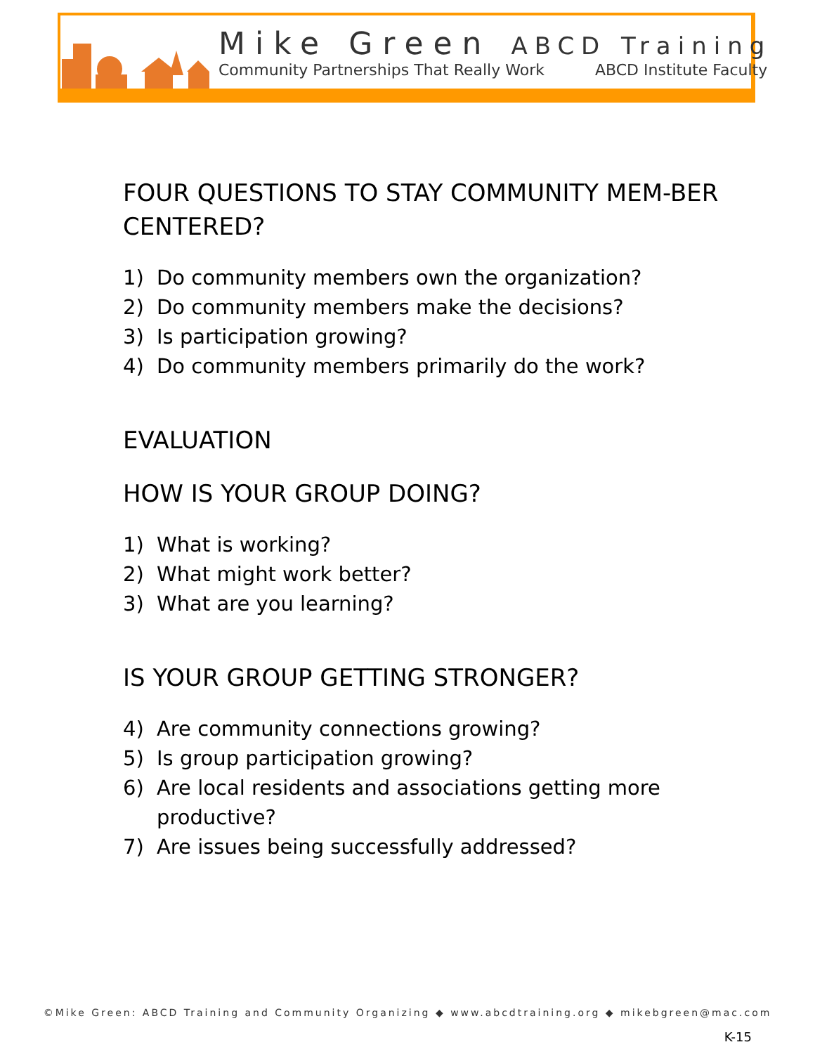Mike Green ABCD Training
Community Partnerships That Really Work ABCD Institute Faculty
FOUR QUESTIONS TO STAY COMMUNITY MEM-BER CENTERED?
1) Do community members own the organization?
2) Do community members make the decisions?
3) Is participation growing?
4) Do community members primarily do the work?
EVALUATION
HOW IS YOUR GROUP DOING?
1) What is working?
2) What might work better?
3) What are you learning?
IS YOUR GROUP GETTING STRONGER?
4) Are community connections growing?
5) Is group participation growing?
6) Are local residents and associations getting more productive?
7) Are issues being successfully addressed?
©Mike Green: ABCD Training and Community Organizing ◆ www.abcdtraining.org ◆ mikebgreen@mac.com
K-15